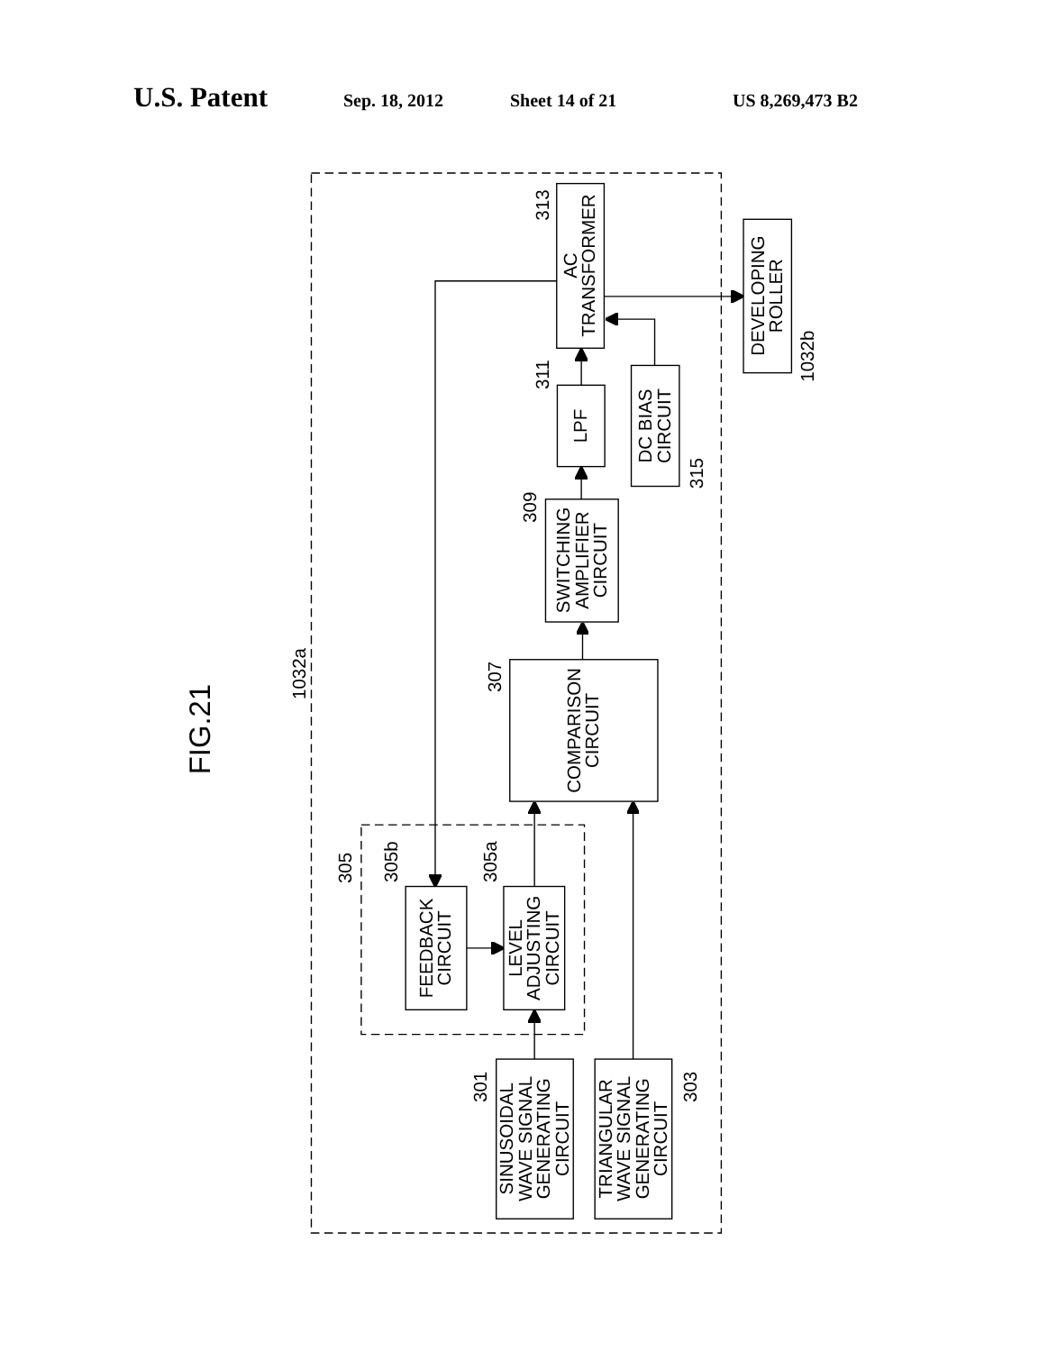U.S. Patent Sep. 18, 2012 Sheet 14 of 21 US 8,269,473 B2
FIG.21
1032a
AC TRANSFORMER
DEVELOPING ROLLER
LPF
DC BIAS CIRCUIT
SWITCHING AMPLIFIER CIRCUIT
COMPARISON CIRCUIT
FEEDBACK CIRCUIT
LEVEL ADJUSTING CIRCUIT
SINUSOIDAL WAVE SIGNAL GENERATING CIRCUIT
TRIANGULAR WAVE SIGNAL GENERATING CIRCUIT
313
1032b
311
315
309
307
305
305b
305a
301
303